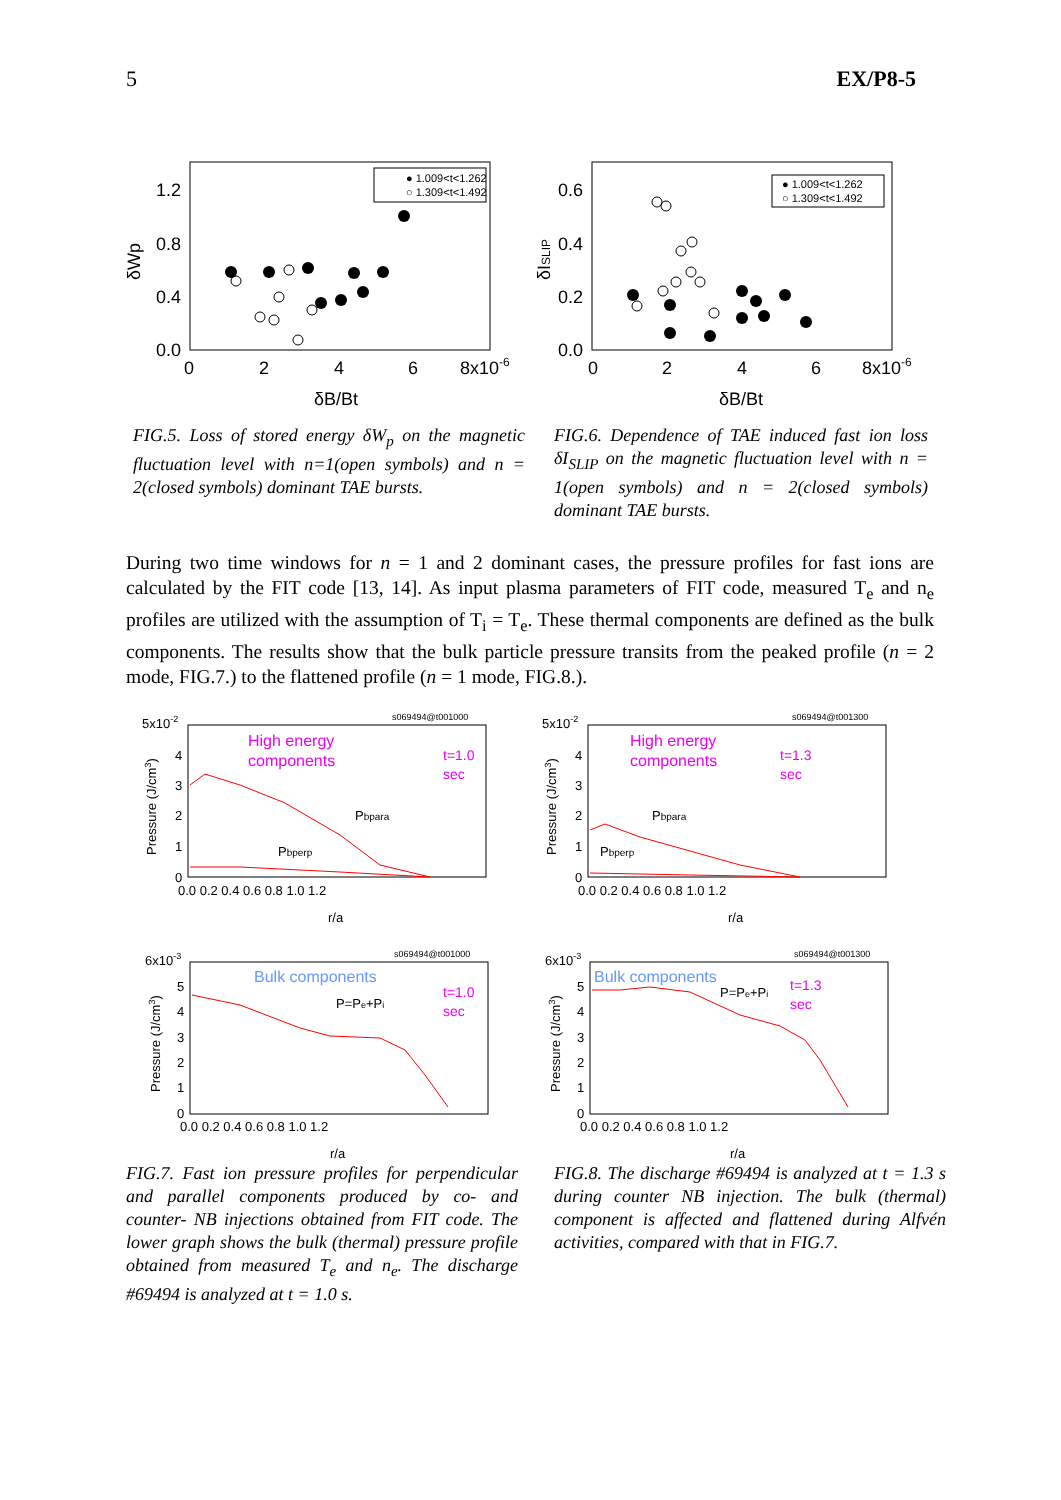5 EX/P8-5
1.2
0.8
0.4
0.0
0
2
4
6
8x10-6
δB/Bt
δWp
● 1.009<t<1.262
○ 1.309<t<1.492
0.6
0.4
0.2
0.0
0
2
4
6
8x10-6
δB/Bt
δISLIP
● 1.009<t<1.262
○ 1.309<t<1.492
FIG.5. Loss of stored energy δW<sub>p</sub> on the magnetic fluctuation level with n=1(open symbols) and n = 2(closed symbols) dominant TAE bursts.
FIG.6. Dependence of TAE induced fast ion loss δI<sub>SLIP</sub> on the magnetic fluctuation level with n = 1(open symbols) and n = 2(closed symbols) dominant TAE bursts.
During two time windows for n = 1 and 2 dominant cases, the pressure profiles for fast ions are calculated by the FIT code [13, 14]. As input plasma parameters of FIT code, measured T<sub>e</sub> and n<sub>e</sub> profiles are utilized with the assumption of T<sub>i</sub> = T<sub>e</sub>. These thermal components are defined as the bulk components. The results show that the bulk particle pressure transits from the peaked profile (n = 2 mode, FIG.7.) to the flattened profile (n = 1 mode, FIG.8.).
5x10-2
s069494@t001000
High energy
components
t=1.0
sec
Pbpara
Pbperp
4
3
2
1
0
0.0 0.2 0.4 0.6 0.8 1.0 1.2
r/a
Pressure (J/cm3)
6x10-3
s069494@t001000
Bulk components
P=Pe+Pi
t=1.0
sec
5
4
3
2
1
0
0.0 0.2 0.4 0.6 0.8 1.0 1.2
r/a
Pressure (J/cm3)
5x10-2
s069494@t001300
High energy
components
t=1.3
sec
Pbpara
Pbperp
4
3
2
1
0
0.0 0.2 0.4 0.6 0.8 1.0 1.2
r/a
Pressure (J/cm3)
6x10-3
s069494@t001300
Bulk components
P=Pe+Pi
t=1.3
sec
5
4
3
2
1
0
0.0 0.2 0.4 0.6 0.8 1.0 1.2
r/a
Pressure (J/cm3)
FIG.7. Fast ion pressure profiles for perpendicular and parallel components produced by co- and counter- NB injections obtained from FIT code. The lower graph shows the bulk (thermal) pressure profile obtained from measured T<sub>e</sub> and n<sub>e</sub>. The discharge #69494 is analyzed at t = 1.0 s.
FIG.8. The discharge #69494 is analyzed at t = 1.3 s during counter NB injection. The bulk (thermal) component is affected and flattened during Alfvén activities, compared with that in FIG.7.